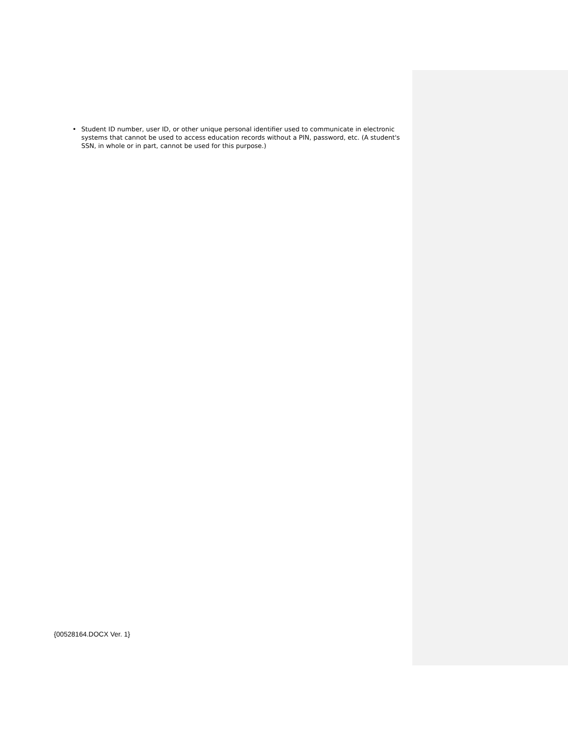• Student ID number, user ID, or other unique personal identifier used to communicate in electronic systems that cannot be used to access education records without a PIN, password, etc. (A student's SSN, in whole or in part, cannot be used for this purpose.)
{00528164.DOCX Ver. 1}